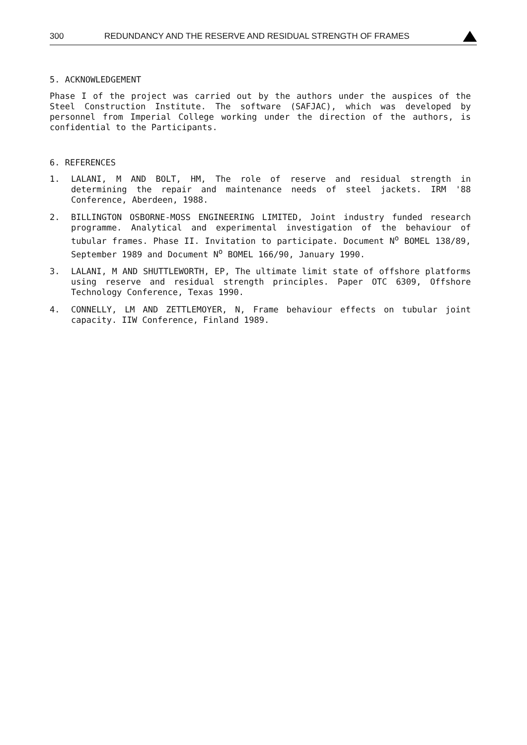300 REDUNDANCY AND THE RESERVE AND RESIDUAL STRENGTH OF FRAMES
5. ACKNOWLEDGEMENT
Phase I of the project was carried out by the authors under the auspices of the Steel Construction Institute. The software (SAFJAC), which was developed by personnel from Imperial College working under the direction of the authors, is confidential to the Participants.
6. REFERENCES
1. LALANI, M AND BOLT, HM, The role of reserve and residual strength in determining the repair and maintenance needs of steel jackets. IRM '88 Conference, Aberdeen, 1988.
2. BILLINGTON OSBORNE-MOSS ENGINEERING LIMITED, Joint industry funded research programme. Analytical and experimental investigation of the behaviour of tubular frames. Phase II. Invitation to participate. Document N<sup>o</sup> BOMEL 138/89, September 1989 and Document N<sup>o</sup> BOMEL 166/90, January 1990.
3. LALANI, M AND SHUTTLEWORTH, EP, The ultimate limit state of offshore platforms using reserve and residual strength principles. Paper OTC 6309, Offshore Technology Conference, Texas 1990.
4. CONNELLY, LM AND ZETTLEMOYER, N, Frame behaviour effects on tubular joint capacity. IIW Conference, Finland 1989.